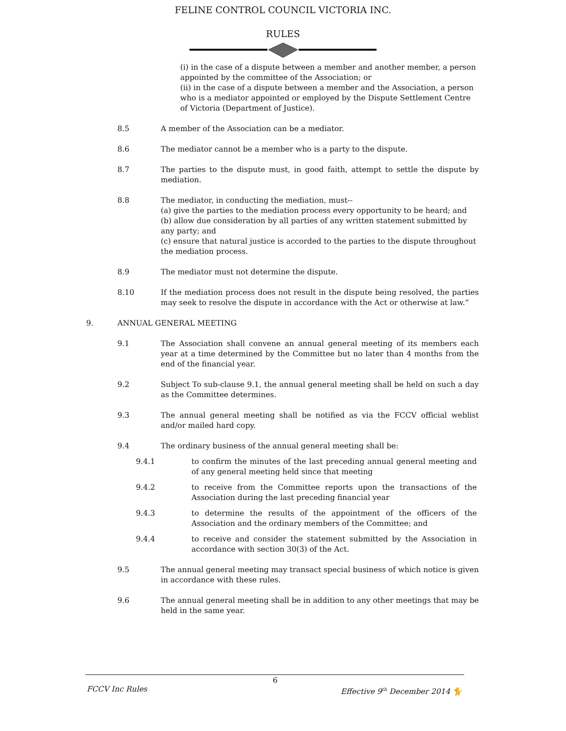FELINE CONTROL COUNCIL VICTORIA INC.
RULES
(i) in the case of a dispute between a member and another member, a person appointed by the committee of the Association; or
(ii) in the case of a dispute between a member and the Association, a person who is a mediator appointed or employed by the Dispute Settlement Centre of Victoria (Department of Justice).
8.5 A member of the Association can be a mediator.
8.6 The mediator cannot be a member who is a party to the dispute.
8.7 The parties to the dispute must, in good faith, attempt to settle the dispute by mediation.
8.8 The mediator, in conducting the mediation, must--
(a) give the parties to the mediation process every opportunity to be heard; and
(b) allow due consideration by all parties of any written statement submitted by any party; and
(c) ensure that natural justice is accorded to the parties to the dispute throughout the mediation process.
8.9 The mediator must not determine the dispute.
8.10 If the mediation process does not result in the dispute being resolved, the parties may seek to resolve the dispute in accordance with the Act or otherwise at law.”
9. ANNUAL GENERAL MEETING
9.1 The Association shall convene an annual general meeting of its members each year at a time determined by the Committee but no later than 4 months from the end of the financial year.
9.2 Subject To sub-clause 9.1, the annual general meeting shall be held on such a day as the Committee determines.
9.3 The annual general meeting shall be notified as via the FCCV official weblist and/or mailed hard copy.
9.4 The ordinary business of the annual general meeting shall be:
9.4.1 to confirm the minutes of the last preceding annual general meeting and of any general meeting held since that meeting
9.4.2 to receive from the Committee reports upon the transactions of the Association during the last preceding financial year
9.4.3 to determine the results of the appointment of the officers of the Association and the ordinary members of the Committee; and
9.4.4 to receive and consider the statement submitted by the Association in accordance with section 30(3) of the Act.
9.5 The annual general meeting may transact special business of which notice is given in accordance with these rules.
9.6 The annual general meeting shall be in addition to any other meetings that may be held in the same year.
6
FCCV Inc Rules Effective 9<sup>th</sup> December 2014 🐈